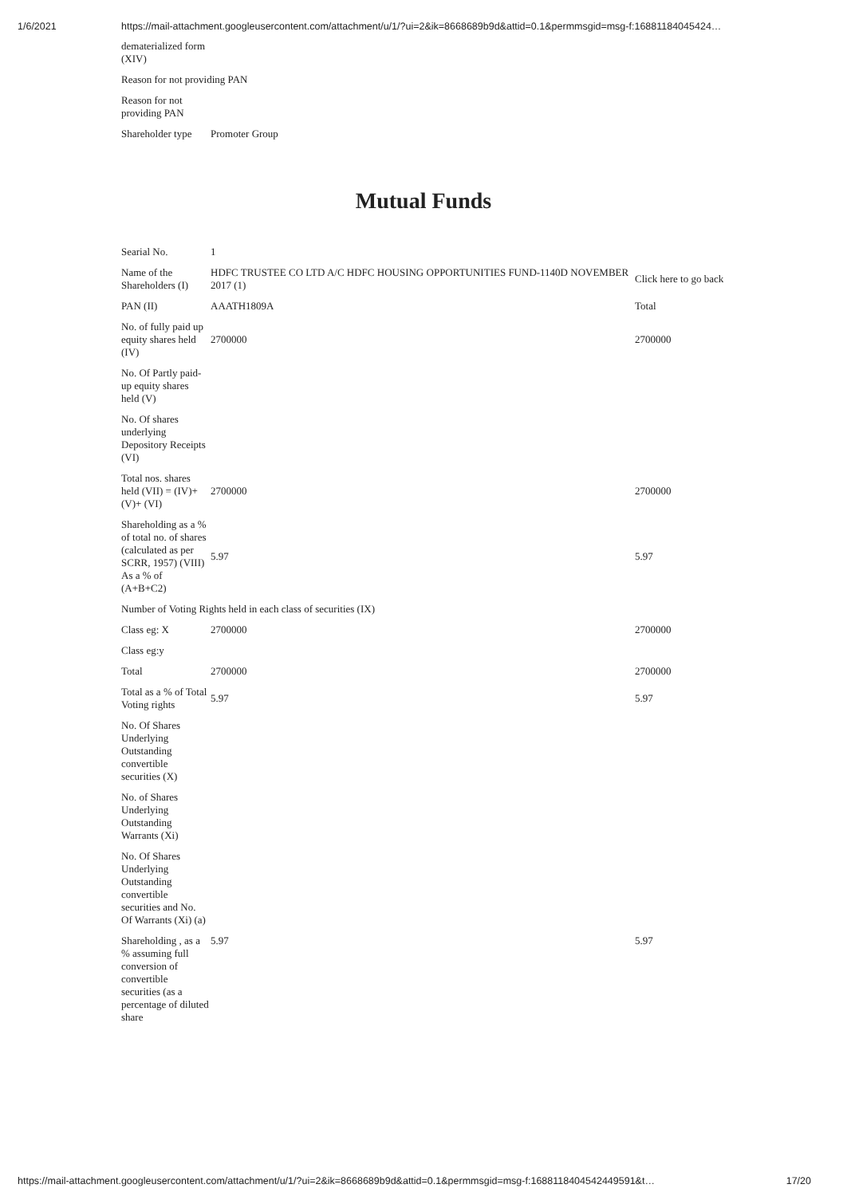1/6/2021 https://mail-attachment.googleusercontent.com/attachment/u/1/?ui=2&ik=8668689b9d&attid=0.1&permmsgid=msg-f:16881184045424…
| dematerialized form (XIV) | |
| Reason for not providing PAN | |
| Reason for not providing PAN | |
| Shareholder type | Promoter Group |
Mutual Funds
| Searial No. | 1 | |
| Name of the Shareholders (I) | HDFC TRUSTEE CO LTD A/C HDFC HOUSING OPPORTUNITIES FUND-1140D NOVEMBER 2017 (1) | Click here to go back |
| PAN (II) | AAATH1809A | Total |
| No. of fully paid up equity shares held (IV) | 2700000 | 2700000 |
| No. Of Partly paid-up equity shares held (V) | | |
| No. Of shares underlying Depository Receipts (VI) | | |
| Total nos. shares held (VII) = (IV)+(V)+ (VI) | 2700000 | 2700000 |
| Shareholding as a % of total no. of shares (calculated as per SCRR, 1957) (VIII) As a % of (A+B+C2) | 5.97 | 5.97 |
| Number of Voting Rights held in each class of securities (IX) | | |
| Class eg: X | 2700000 | 2700000 |
| Class eg:y | | |
| Total | 2700000 | 2700000 |
| Total as a % of Total Voting rights | 5.97 | 5.97 |
| No. Of Shares Underlying Outstanding convertible securities (X) | | |
| No. of Shares Underlying Outstanding Warrants (Xi) | | |
| No. Of Shares Underlying Outstanding convertible securities and No. Of Warrants (Xi) (a) | | |
| Shareholding , as a % assuming full conversion of convertible securities (as a percentage of diluted share | 5.97 | 5.97 |
https://mail-attachment.googleusercontent.com/attachment/u/1/?ui=2&ik=8668689b9d&attid=0.1&permmsgid=msg-f:1688118404542449591&t… 17/20